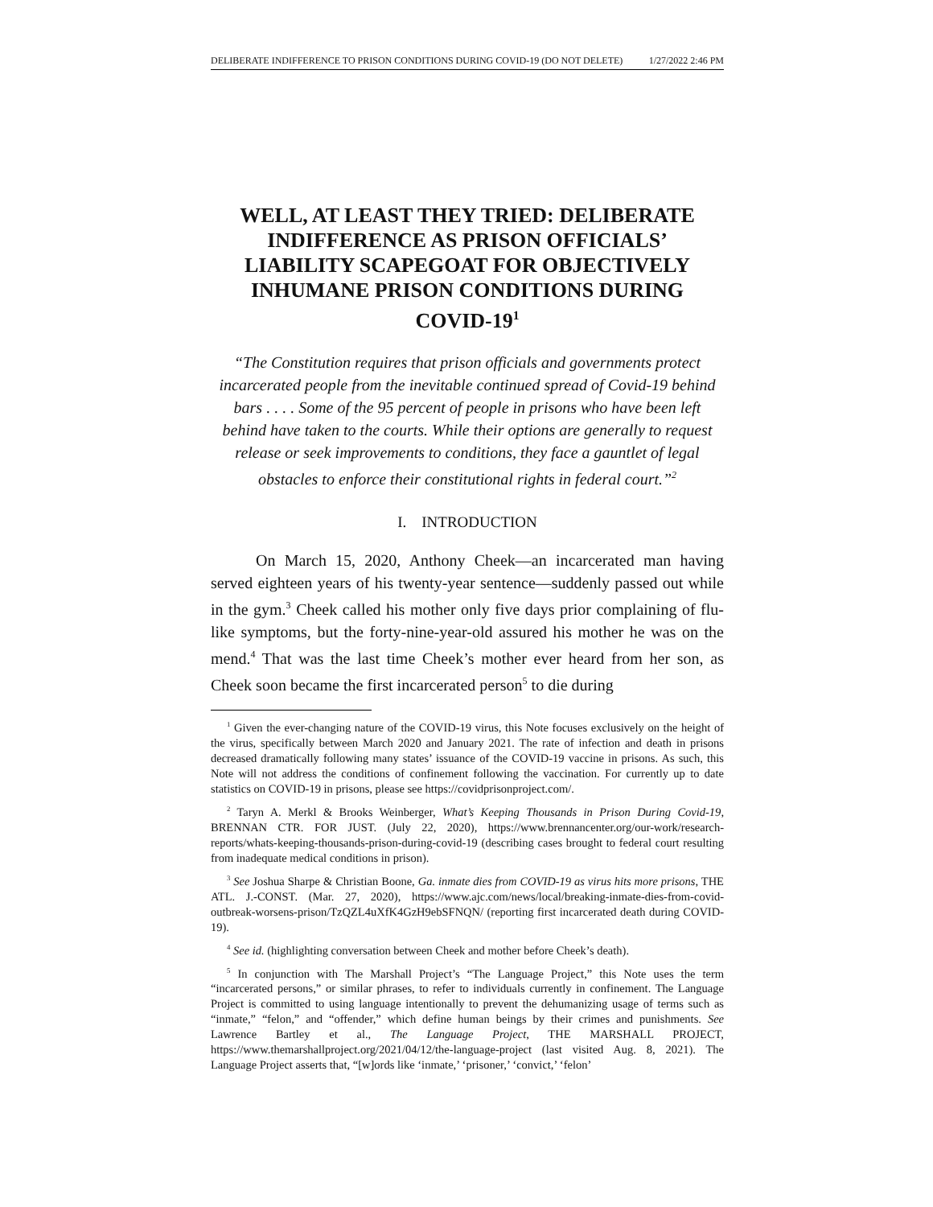DELIBERATE INDIFFERENCE TO PRISON CONDITIONS DURING COVID-19 (DO NOT DELETE) 1/27/2022 2:46 PM
WELL, AT LEAST THEY TRIED: DELIBERATE INDIFFERENCE AS PRISON OFFICIALS’ LIABILITY SCAPEGOAT FOR OBJECTIVELY INHUMANE PRISON CONDITIONS DURING COVID-19<sup>1</sup>
“The Constitution requires that prison officials and governments protect incarcerated people from the inevitable continued spread of Covid-19 behind bars . . . . Some of the 95 percent of people in prisons who have been left behind have taken to the courts. While their options are generally to request release or seek improvements to conditions, they face a gauntlet of legal obstacles to enforce their constitutional rights in federal court.”<sup>2</sup>
I. INTRODUCTION
On March 15, 2020, Anthony Cheek—an incarcerated man having served eighteen years of his twenty-year sentence—suddenly passed out while in the gym.<sup>3</sup> Cheek called his mother only five days prior complaining of flu-like symptoms, but the forty-nine-year-old assured his mother he was on the mend.<sup>4</sup> That was the last time Cheek’s mother ever heard from her son, as Cheek soon became the first incarcerated person<sup>5</sup> to die during
<sup>1</sup> Given the ever-changing nature of the COVID-19 virus, this Note focuses exclusively on the height of the virus, specifically between March 2020 and January 2021. The rate of infection and death in prisons decreased dramatically following many states’ issuance of the COVID-19 vaccine in prisons. As such, this Note will not address the conditions of confinement following the vaccination. For currently up to date statistics on COVID-19 in prisons, please see https://covidprisonproject.com/.
<sup>2</sup> Taryn A. Merkl & Brooks Weinberger, What’s Keeping Thousands in Prison During Covid-19, BRENNAN CTR. FOR JUST. (July 22, 2020), https://www.brennancenter.org/our-work/research-reports/whats-keeping-thousands-prison-during-covid-19 (describing cases brought to federal court resulting from inadequate medical conditions in prison).
<sup>3</sup> See Joshua Sharpe & Christian Boone, Ga. inmate dies from COVID-19 as virus hits more prisons, THE ATL. J.-CONST. (Mar. 27, 2020), https://www.ajc.com/news/local/breaking-inmate-dies-from-covid-outbreak-worsens-prison/TzQZL4uXfK4GzH9ebSFNQN/ (reporting first incarcerated death during COVID-19).
<sup>4</sup> See id. (highlighting conversation between Cheek and mother before Cheek’s death).
<sup>5</sup> In conjunction with The Marshall Project’s “The Language Project,” this Note uses the term “incarcerated persons,” or similar phrases, to refer to individuals currently in confinement. The Language Project is committed to using language intentionally to prevent the dehumanizing usage of terms such as “inmate,” “felon,” and “offender,” which define human beings by their crimes and punishments. See Lawrence Bartley et al., The Language Project, THE MARSHALL PROJECT, https://www.themarshallproject.org/2021/04/12/the-language-project (last visited Aug. 8, 2021). The Language Project asserts that, “[w]ords like ‘inmate,’ ‘prisoner,’ ‘convict,’ ‘felon’